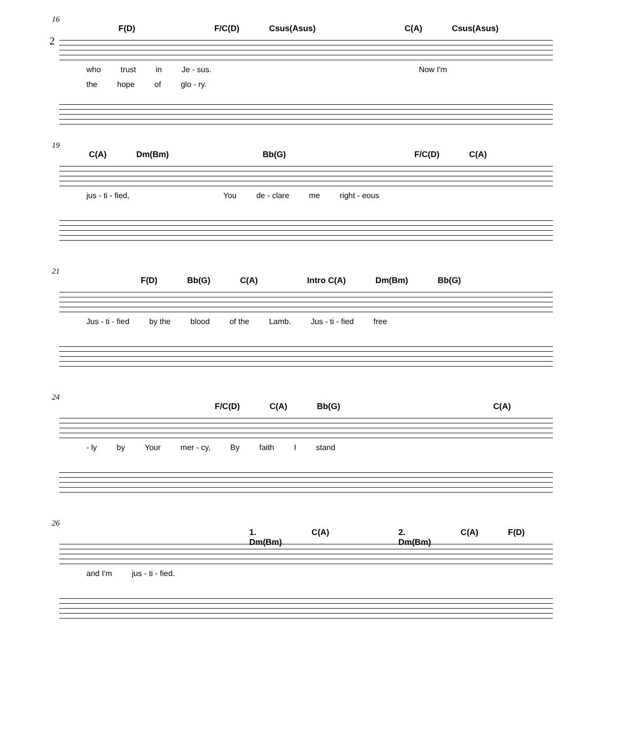2
16
F(D) F/C(D) Csus(Asus) C(A) Csus(Asus)
who trust in Je - sus. Now I'm
the hope of glo - ry.
19
C(A) Dm(Bm) Bb(G) F/C(D) C(A)
jus - ti - fied, You de - clare me right - eous
21
F(D) Bb(G) C(A) Intro C(A) Dm(Bm) Bb(G)
Jus - ti - fied by the blood of the Lamb. Jus - ti - fied free
24
F/C(D) C(A) Bb(G) C(A)
- ly by Your mer - cy, By faith I stand
26
1. Dm(Bm) C(A) 2. Dm(Bm) C(A) F(D)
and I'm jus - ti - fied.